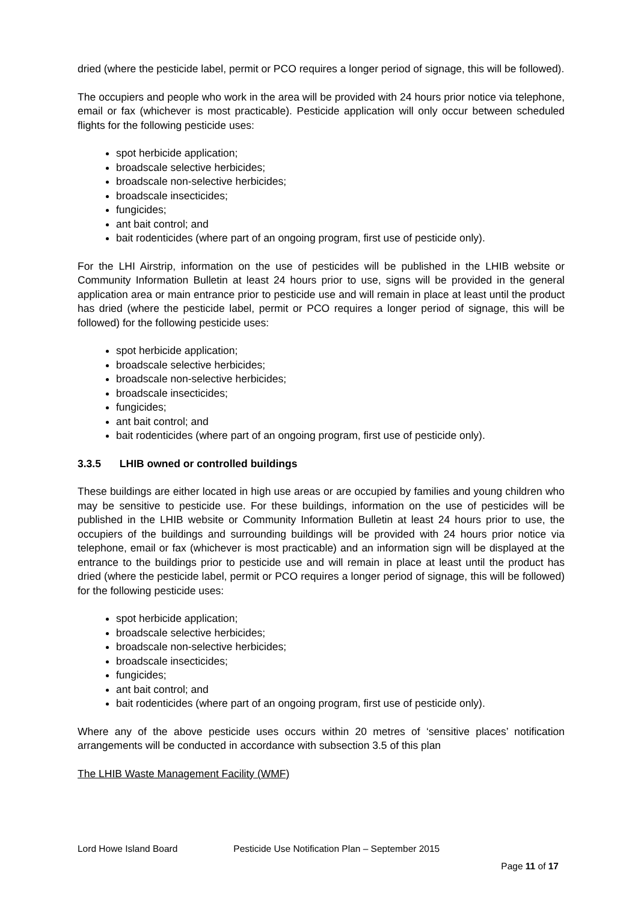dried (where the pesticide label, permit or PCO requires a longer period of signage, this will be followed).
The occupiers and people who work in the area will be provided with 24 hours prior notice via telephone, email or fax (whichever is most practicable). Pesticide application will only occur between scheduled flights for the following pesticide uses:
spot herbicide application;
broadscale selective herbicides;
broadscale non-selective herbicides;
broadscale insecticides;
fungicides;
ant bait control; and
bait rodenticides (where part of an ongoing program, first use of pesticide only).
For the LHI Airstrip, information on the use of pesticides will be published in the LHIB website or Community Information Bulletin at least 24 hours prior to use, signs will be provided in the general application area or main entrance prior to pesticide use and will remain in place at least until the product has dried (where the pesticide label, permit or PCO requires a longer period of signage, this will be followed) for the following pesticide uses:
spot herbicide application;
broadscale selective herbicides;
broadscale non-selective herbicides;
broadscale insecticides;
fungicides;
ant bait control; and
bait rodenticides (where part of an ongoing program, first use of pesticide only).
3.3.5 LHIB owned or controlled buildings
These buildings are either located in high use areas or are occupied by families and young children who may be sensitive to pesticide use. For these buildings, information on the use of pesticides will be published in the LHIB website or Community Information Bulletin at least 24 hours prior to use, the occupiers of the buildings and surrounding buildings will be provided with 24 hours prior notice via telephone, email or fax (whichever is most practicable) and an information sign will be displayed at the entrance to the buildings prior to pesticide use and will remain in place at least until the product has dried (where the pesticide label, permit or PCO requires a longer period of signage, this will be followed) for the following pesticide uses:
spot herbicide application;
broadscale selective herbicides;
broadscale non-selective herbicides;
broadscale insecticides;
fungicides;
ant bait control; and
bait rodenticides (where part of an ongoing program, first use of pesticide only).
Where any of the above pesticide uses occurs within 20 metres of ‘sensitive places’ notification arrangements will be conducted in accordance with subsection 3.5 of this plan
The LHIB Waste Management Facility (WMF)
Lord Howe Island Board Pesticide Use Notification Plan – September 2015
Page 11 of 17